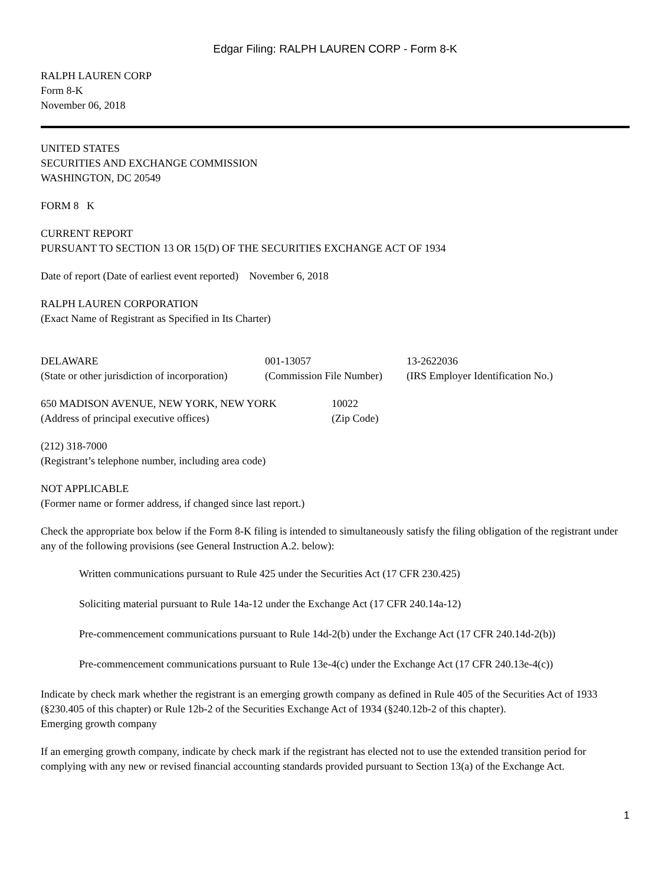Edgar Filing: RALPH LAUREN CORP - Form 8-K
RALPH LAUREN CORP
Form 8-K
November 06, 2018
UNITED STATES
SECURITIES AND EXCHANGE COMMISSION
WASHINGTON, DC 20549
FORM 8 K
CURRENT REPORT
PURSUANT TO SECTION 13 OR 15(D) OF THE SECURITIES EXCHANGE ACT OF 1934
Date of report (Date of earliest event reported) November 6, 2018
RALPH LAUREN CORPORATION
(Exact Name of Registrant as Specified in Its Charter)
DELAWARE 001-13057 13-2622036
(State or other jurisdiction of incorporation) (Commission File Number) (IRS Employer Identification No.)
650 MADISON AVENUE, NEW YORK, NEW YORK 10022
(Address of principal executive offices) (Zip Code)
(212) 318-7000
(Registrant’s telephone number, including area code)
NOT APPLICABLE
(Former name or former address, if changed since last report.)
Check the appropriate box below if the Form 8-K filing is intended to simultaneously satisfy the filing obligation of the registrant under any of the following provisions (see General Instruction A.2. below):
Written communications pursuant to Rule 425 under the Securities Act (17 CFR 230.425)
Soliciting material pursuant to Rule 14a-12 under the Exchange Act (17 CFR 240.14a-12)
Pre-commencement communications pursuant to Rule 14d-2(b) under the Exchange Act (17 CFR 240.14d-2(b))
Pre-commencement communications pursuant to Rule 13e-4(c) under the Exchange Act (17 CFR 240.13e-4(c))
Indicate by check mark whether the registrant is an emerging growth company as defined in Rule 405 of the Securities Act of 1933 (§230.405 of this chapter) or Rule 12b-2 of the Securities Exchange Act of 1934 (§240.12b-2 of this chapter).
Emerging growth company
If an emerging growth company, indicate by check mark if the registrant has elected not to use the extended transition period for complying with any new or revised financial accounting standards provided pursuant to Section 13(a) of the Exchange Act.
1